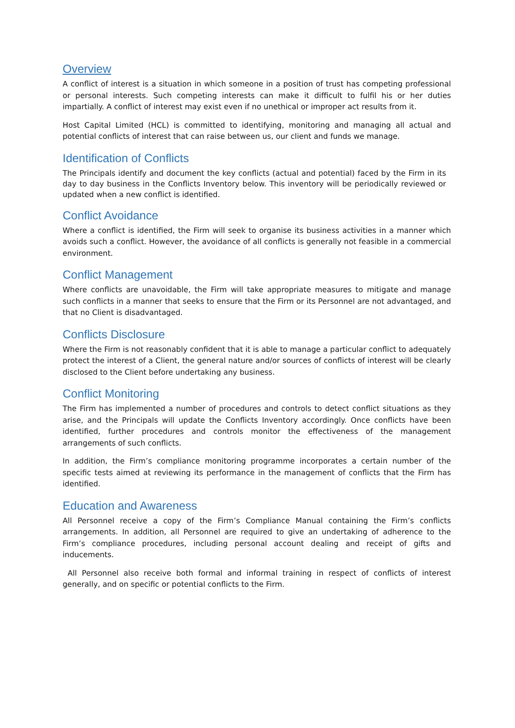Overview
A conflict of interest is a situation in which someone in a position of trust has competing professional or personal interests. Such competing interests can make it difficult to fulfil his or her duties impartially. A conflict of interest may exist even if no unethical or improper act results from it.
Host Capital Limited (HCL) is committed to identifying, monitoring and managing all actual and potential conflicts of interest that can raise between us, our client and funds we manage.
Identification of Conflicts
The Principals identify and document the key conflicts (actual and potential) faced by the Firm in its day to day business in the Conflicts Inventory below. This inventory will be periodically reviewed or updated when a new conflict is identified.
Conflict Avoidance
Where a conflict is identified, the Firm will seek to organise its business activities in a manner which avoids such a conflict. However, the avoidance of all conflicts is generally not feasible in a commercial environment.
Conflict Management
Where conflicts are unavoidable, the Firm will take appropriate measures to mitigate and manage such conflicts in a manner that seeks to ensure that the Firm or its Personnel are not advantaged, and that no Client is disadvantaged.
Conflicts Disclosure
Where the Firm is not reasonably confident that it is able to manage a particular conflict to adequately protect the interest of a Client, the general nature and/or sources of conflicts of interest will be clearly disclosed to the Client before undertaking any business.
Conflict Monitoring
The Firm has implemented a number of procedures and controls to detect conflict situations as they arise, and the Principals will update the Conflicts Inventory accordingly. Once conflicts have been identified, further procedures and controls monitor the effectiveness of the management arrangements of such conflicts.
In addition, the Firm’s compliance monitoring programme incorporates a certain number of the specific tests aimed at reviewing its performance in the management of conflicts that the Firm has identified.
Education and Awareness
All Personnel receive a copy of the Firm’s Compliance Manual containing the Firm’s conflicts arrangements. In addition, all Personnel are required to give an undertaking of adherence to the Firm’s compliance procedures, including personal account dealing and receipt of gifts and inducements.
All Personnel also receive both formal and informal training in respect of conflicts of interest generally, and on specific or potential conflicts to the Firm.